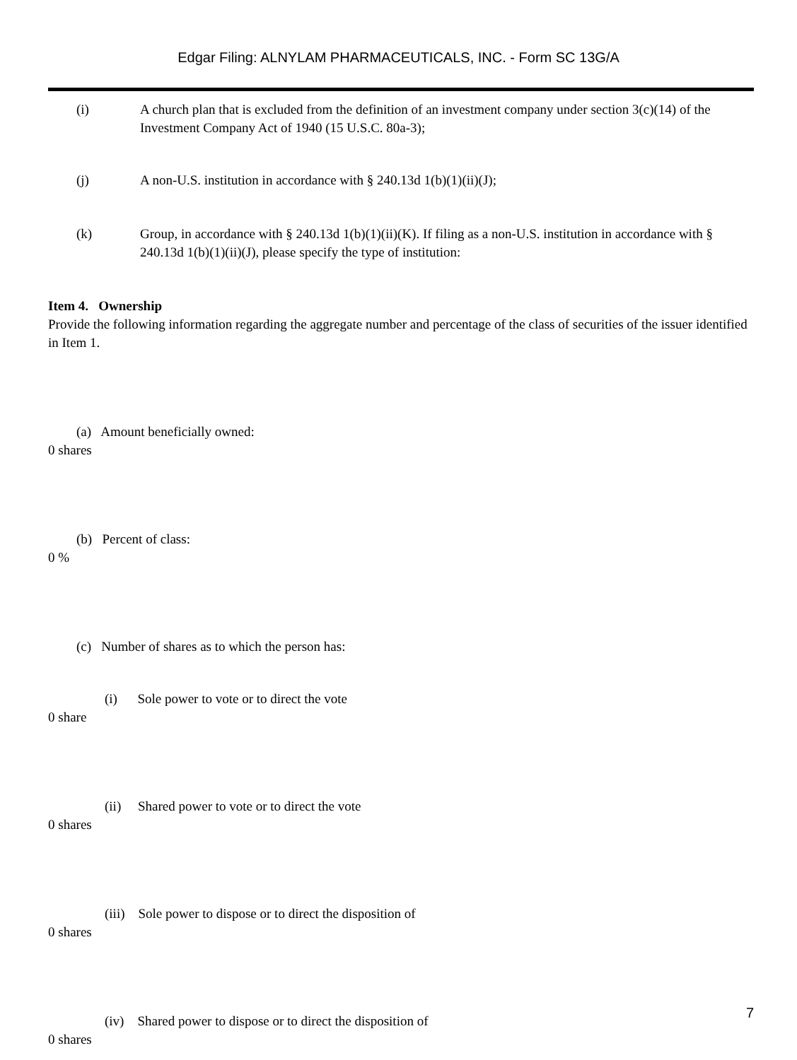Edgar Filing: ALNYLAM PHARMACEUTICALS, INC. - Form SC 13G/A
(i) A church plan that is excluded from the definition of an investment company under section 3(c)(14) of the Investment Company Act of 1940 (15 U.S.C. 80a-3);
(j) A non-U.S. institution in accordance with § 240.13d 1(b)(1)(ii)(J);
(k) Group, in accordance with § 240.13d 1(b)(1)(ii)(K). If filing as a non-U.S. institution in accordance with § 240.13d 1(b)(1)(ii)(J), please specify the type of institution:
Item 4. Ownership
Provide the following information regarding the aggregate number and percentage of the class of securities of the issuer identified in Item 1.
(a) Amount beneficially owned:
0 shares
(b) Percent of class:
0 %
(c) Number of shares as to which the person has:
(i) Sole power to vote or to direct the vote
0 share
(ii) Shared power to vote or to direct the vote
0 shares
(iii) Sole power to dispose or to direct the disposition of
0 shares
(iv) Shared power to dispose or to direct the disposition of
0 shares
7